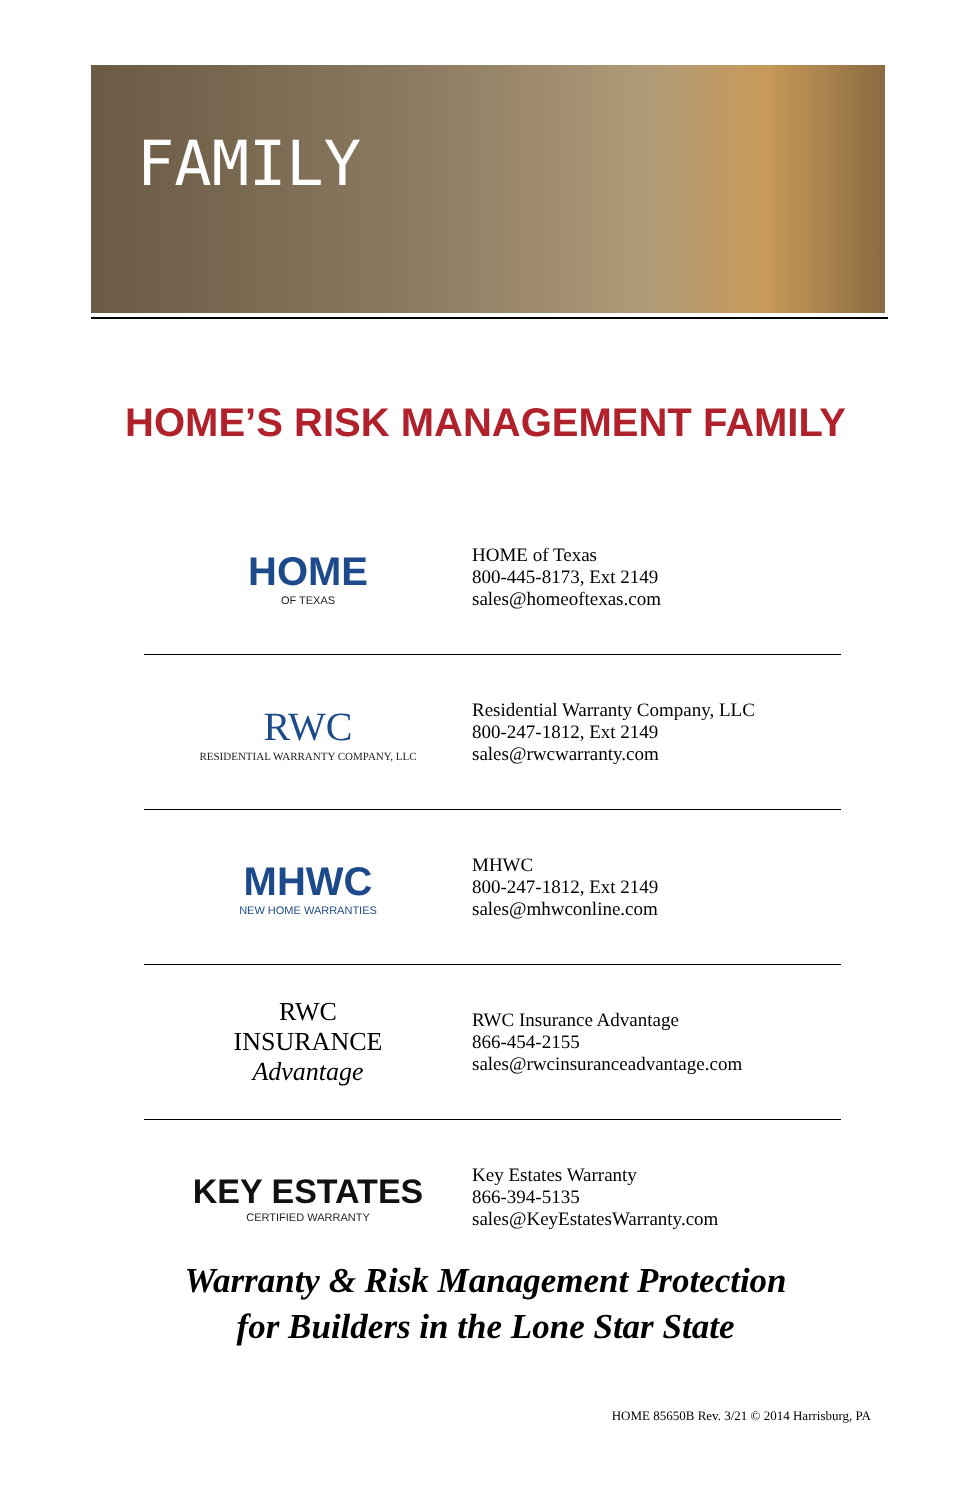FAMILY
HOME’S RISK MANAGEMENT FAMILY
HOME
OF TEXAS
HOME of Texas
800-445-8173, Ext 2149
sales@homeoftexas.com
RWC
RESIDENTIAL WARRANTY COMPANY, LLC
Residential Warranty Company, LLC
800-247-1812, Ext 2149
sales@rwcwarranty.com
MHWC
NEW HOME WARRANTIES
MHWC
800-247-1812, Ext 2149
sales@mhwconline.com
RWC
INSURANCE
Advantage
RWC Insurance Advantage
866-454-2155
sales@rwcinsuranceadvantage.com
KEY ESTATES
CERTIFIED WARRANTY
Key Estates Warranty
866-394-5135
sales@KeyEstatesWarranty.com
Warranty & Risk Management Protection
for Builders in the Lone Star State
HOME 85650B Rev. 3/21 © 2014 Harrisburg, PA